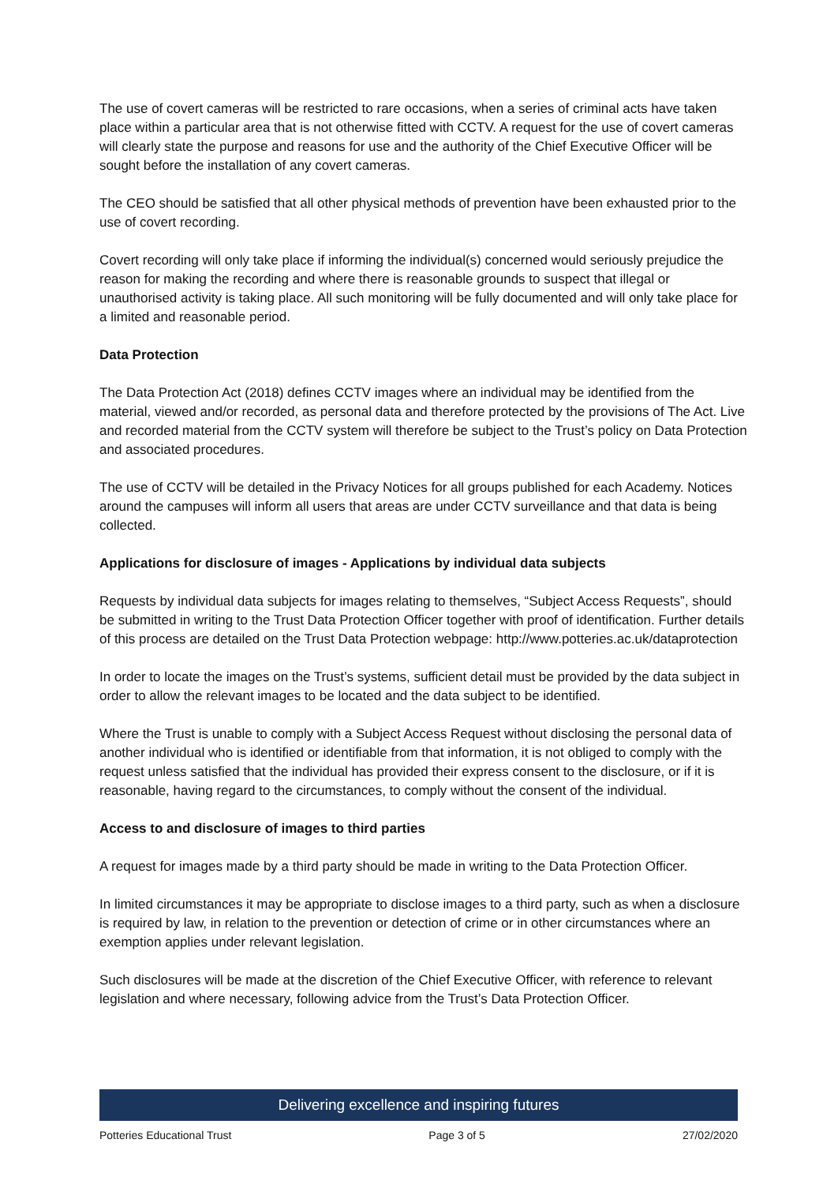The use of covert cameras will be restricted to rare occasions, when a series of criminal acts have taken place within a particular area that is not otherwise fitted with CCTV. A request for the use of covert cameras will clearly state the purpose and reasons for use and the authority of the Chief Executive Officer will be sought before the installation of any covert cameras.
The CEO should be satisfied that all other physical methods of prevention have been exhausted prior to the use of covert recording.
Covert recording will only take place if informing the individual(s) concerned would seriously prejudice the reason for making the recording and where there is reasonable grounds to suspect that illegal or unauthorised activity is taking place. All such monitoring will be fully documented and will only take place for a limited and reasonable period.
Data Protection
The Data Protection Act (2018) defines CCTV images where an individual may be identified from the material, viewed and/or recorded, as personal data and therefore protected by the provisions of The Act. Live and recorded material from the CCTV system will therefore be subject to the Trust’s policy on Data Protection and associated procedures.
The use of CCTV will be detailed in the Privacy Notices for all groups published for each Academy. Notices around the campuses will inform all users that areas are under CCTV surveillance and that data is being collected.
Applications for disclosure of images - Applications by individual data subjects
Requests by individual data subjects for images relating to themselves, “Subject Access Requests”, should be submitted in writing to the Trust Data Protection Officer together with proof of identification. Further details of this process are detailed on the Trust Data Protection webpage: http://www.potteries.ac.uk/dataprotection
In order to locate the images on the Trust’s systems, sufficient detail must be provided by the data subject in order to allow the relevant images to be located and the data subject to be identified.
Where the Trust is unable to comply with a Subject Access Request without disclosing the personal data of another individual who is identified or identifiable from that information, it is not obliged to comply with the request unless satisfied that the individual has provided their express consent to the disclosure, or if it is reasonable, having regard to the circumstances, to comply without the consent of the individual.
Access to and disclosure of images to third parties
A request for images made by a third party should be made in writing to the Data Protection Officer.
In limited circumstances it may be appropriate to disclose images to a third party, such as when a disclosure is required by law, in relation to the prevention or detection of crime or in other circumstances where an exemption applies under relevant legislation.
Such disclosures will be made at the discretion of the Chief Executive Officer, with reference to relevant legislation and where necessary, following advice from the Trust’s Data Protection Officer.
Delivering excellence and inspiring futures
Potteries Educational Trust Page 3 of 5 27/02/2020